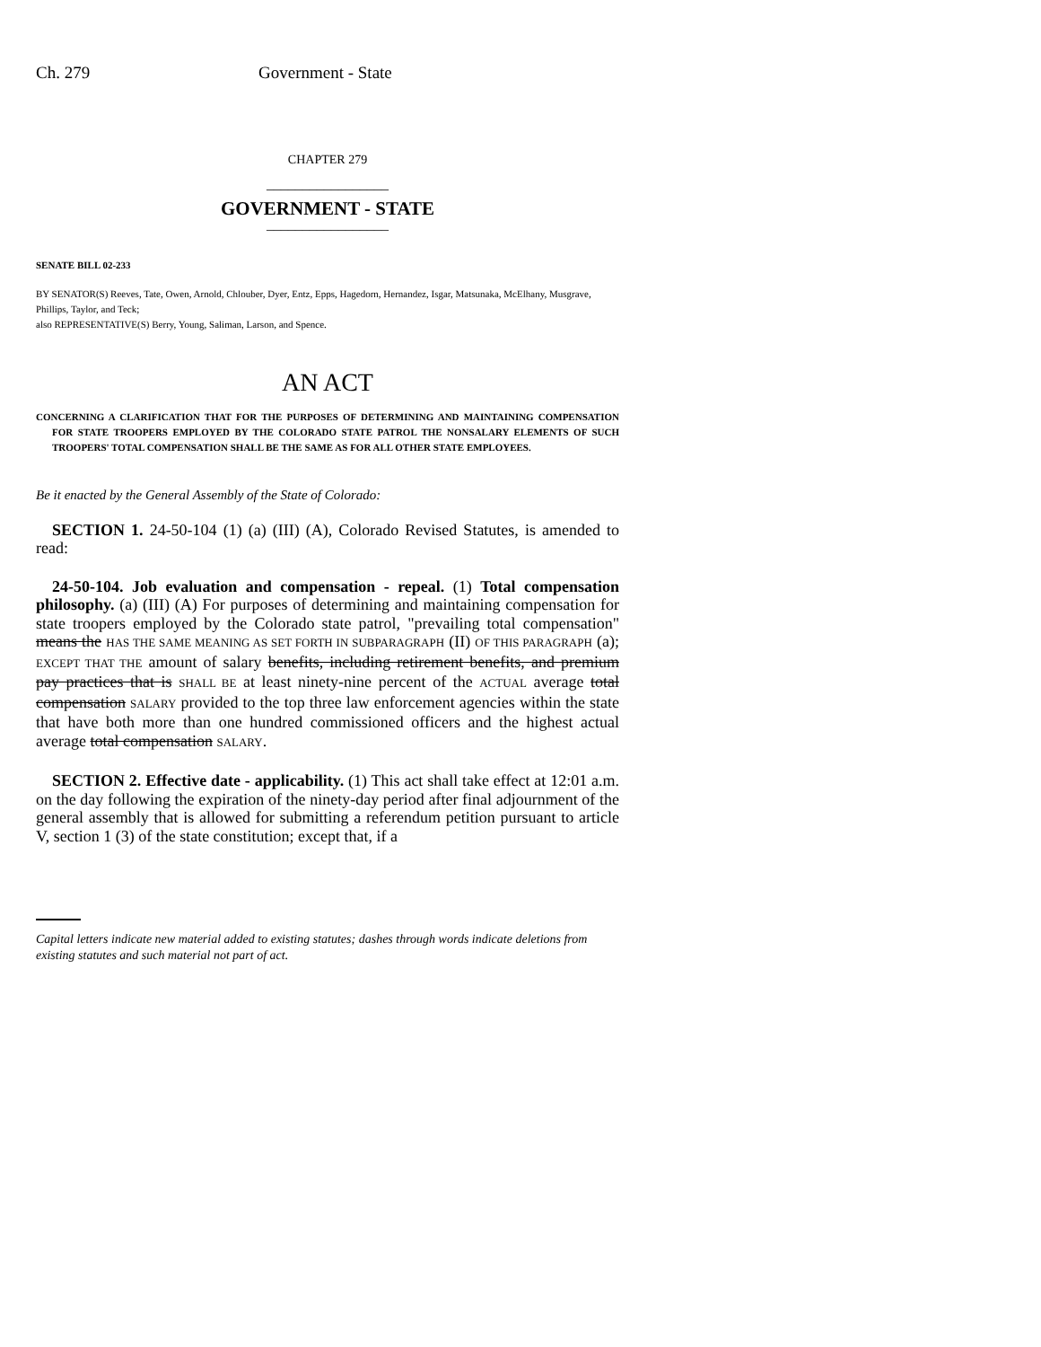Ch. 279 Government - State
CHAPTER 279
_________________
GOVERNMENT - STATE
_________________
SENATE BILL 02-233
BY SENATOR(S) Reeves, Tate, Owen, Arnold, Chlouber, Dyer, Entz, Epps, Hagedorn, Hernandez, Isgar, Matsunaka, McElhany, Musgrave, Phillips, Taylor, and Teck;
also REPRESENTATIVE(S) Berry, Young, Saliman, Larson, and Spence.
AN ACT
CONCERNING A CLARIFICATION THAT FOR THE PURPOSES OF DETERMINING AND MAINTAINING COMPENSATION FOR STATE TROOPERS EMPLOYED BY THE COLORADO STATE PATROL THE NONSALARY ELEMENTS OF SUCH TROOPERS' TOTAL COMPENSATION SHALL BE THE SAME AS FOR ALL OTHER STATE EMPLOYEES.
Be it enacted by the General Assembly of the State of Colorado:
SECTION 1. 24-50-104 (1) (a) (III) (A), Colorado Revised Statutes, is amended to read:
24-50-104. Job evaluation and compensation - repeal. (1) Total compensation philosophy. (a) (III) (A) For purposes of determining and maintaining compensation for state troopers employed by the Colorado state patrol, "prevailing total compensation" means the HAS THE SAME MEANING AS SET FORTH IN SUBPARAGRAPH (II) OF THIS PARAGRAPH (a); EXCEPT THAT THE amount of salary benefits, including retirement benefits, and premium pay practices that is SHALL BE at least ninety-nine percent of the ACTUAL average total compensation SALARY provided to the top three law enforcement agencies within the state that have both more than one hundred commissioned officers and the highest actual average total compensation SALARY.
SECTION 2. Effective date - applicability. (1) This act shall take effect at 12:01 a.m. on the day following the expiration of the ninety-day period after final adjournment of the general assembly that is allowed for submitting a referendum petition pursuant to article V, section 1 (3) of the state constitution; except that, if a
Capital letters indicate new material added to existing statutes; dashes through words indicate deletions from existing statutes and such material not part of act.